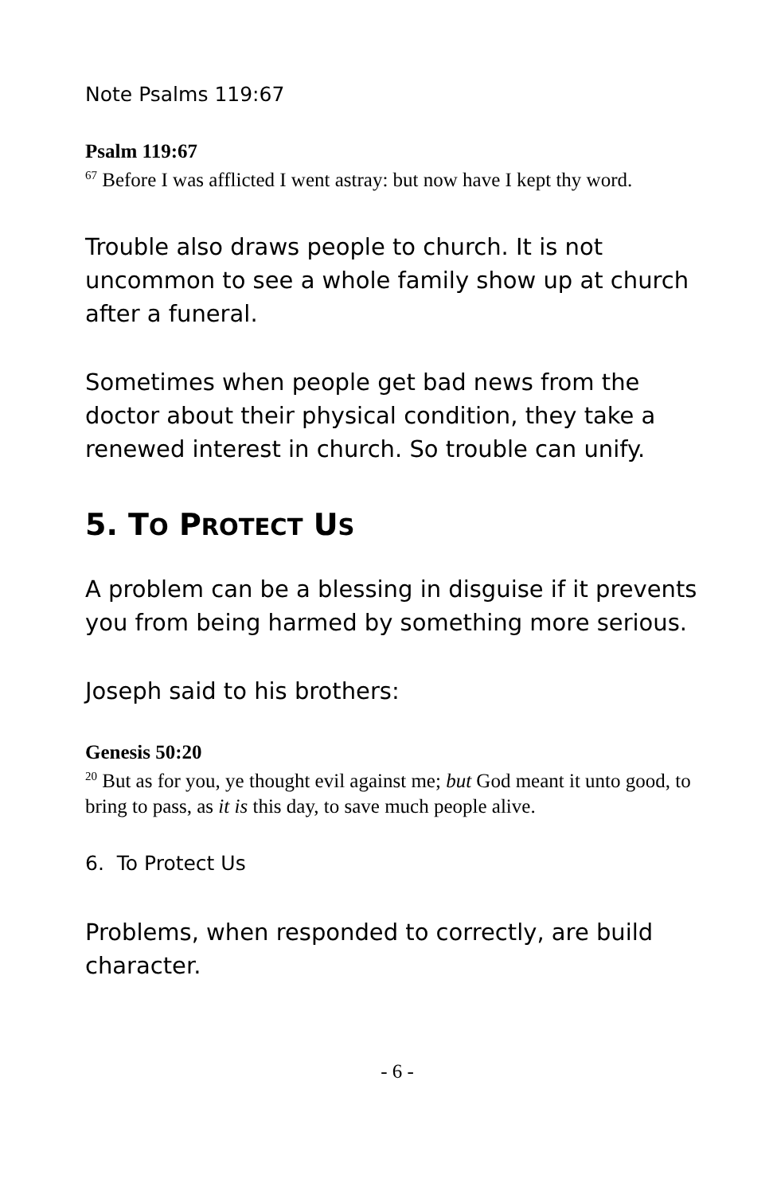Note Psalms 119:67
Psalm 119:67
<sup>67</sup> Before I was afflicted I went astray: but now have I kept thy word.
Trouble also draws people to church. It is not uncommon to see a whole family show up at church after a funeral.
Sometimes when people get bad news from the doctor about their physical condition, they take a renewed interest in church. So trouble can unify.
5. TO PROTECT US
A problem can be a blessing in disguise if it prevents you from being harmed by something more serious.
Joseph said to his brothers:
Genesis 50:20
<sup>20</sup> But as for you, ye thought evil against me; but God meant it unto good, to bring to pass, as it is this day, to save much people alive.
6. To Protect Us
Problems, when responded to correctly, are build character.
- 6 -